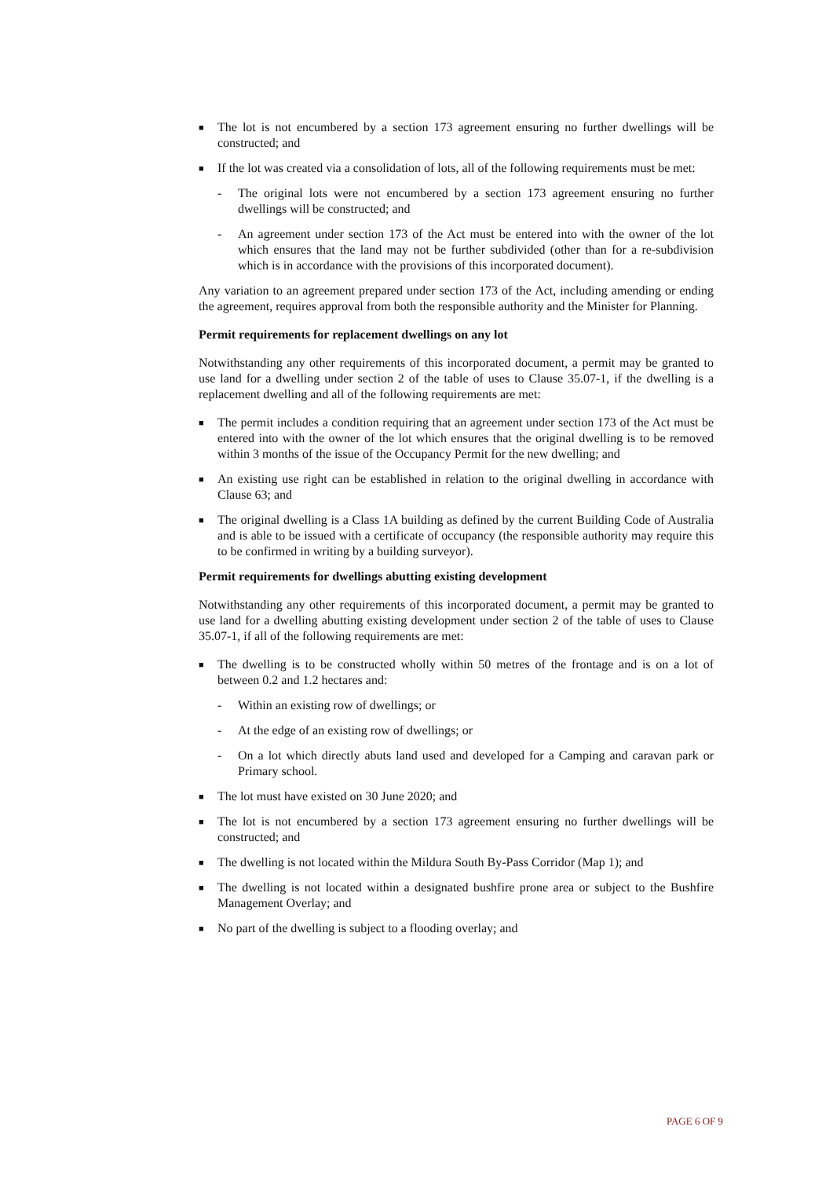■ The lot is not encumbered by a section 173 agreement ensuring no further dwellings will be constructed; and
■ If the lot was created via a consolidation of lots, all of the following requirements must be met:
- The original lots were not encumbered by a section 173 agreement ensuring no further dwellings will be constructed; and
- An agreement under section 173 of the Act must be entered into with the owner of the lot which ensures that the land may not be further subdivided (other than for a re-subdivision which is in accordance with the provisions of this incorporated document).
Any variation to an agreement prepared under section 173 of the Act, including amending or ending the agreement, requires approval from both the responsible authority and the Minister for Planning.
Permit requirements for replacement dwellings on any lot
Notwithstanding any other requirements of this incorporated document, a permit may be granted to use land for a dwelling under section 2 of the table of uses to Clause 35.07-1, if the dwelling is a replacement dwelling and all of the following requirements are met:
■ The permit includes a condition requiring that an agreement under section 173 of the Act must be entered into with the owner of the lot which ensures that the original dwelling is to be removed within 3 months of the issue of the Occupancy Permit for the new dwelling; and
■ An existing use right can be established in relation to the original dwelling in accordance with Clause 63; and
■ The original dwelling is a Class 1A building as defined by the current Building Code of Australia and is able to be issued with a certificate of occupancy (the responsible authority may require this to be confirmed in writing by a building surveyor).
Permit requirements for dwellings abutting existing development
Notwithstanding any other requirements of this incorporated document, a permit may be granted to use land for a dwelling abutting existing development under section 2 of the table of uses to Clause 35.07-1, if all of the following requirements are met:
■ The dwelling is to be constructed wholly within 50 metres of the frontage and is on a lot of between 0.2 and 1.2 hectares and:
- Within an existing row of dwellings; or
- At the edge of an existing row of dwellings; or
- On a lot which directly abuts land used and developed for a Camping and caravan park or Primary school.
■ The lot must have existed on 30 June 2020; and
■ The lot is not encumbered by a section 173 agreement ensuring no further dwellings will be constructed; and
■ The dwelling is not located within the Mildura South By-Pass Corridor (Map 1); and
■ The dwelling is not located within a designated bushfire prone area or subject to the Bushfire Management Overlay; and
■ No part of the dwelling is subject to a flooding overlay; and
PAGE 6 OF 9